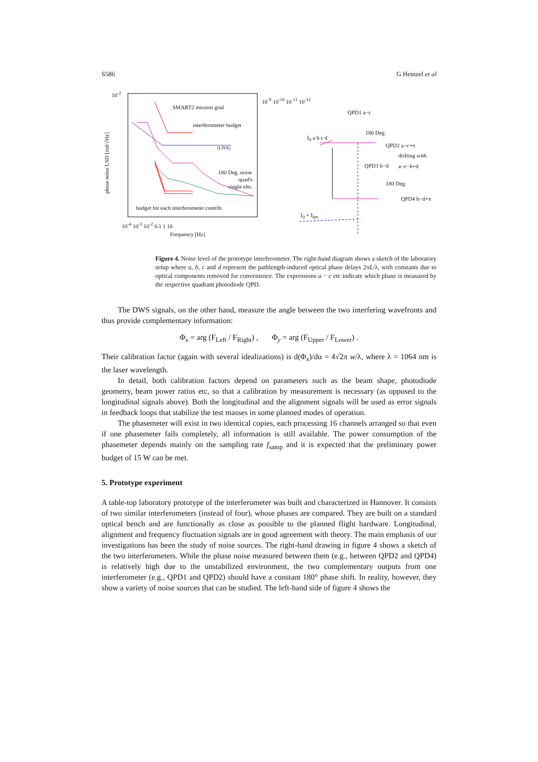S586 G Heinzel et al
SMART2 mission goal
interferometer budget
(LISA)
180 Deg. noise
quad's
single elts.
budget for each interferometer contrib.
10<sup>-2</sup>
phase noise LSD [rad/√Hz]
10<sup>-4</sup> 10<sup>-3</sup> 10<sup>-2</sup> 0.1 1 10
Frequency [Hz]
10<sup>-9</sup> 10<sup>-10</sup> 10<sup>-11</sup> 10<sup>-12</sup>
QPD1 a−c
180 Deg.
QPD2 a−c+π
drifting with a−c−b+d
QPD3 b−d
180 Deg.
QPD4 b−d+π
f<sub>0</sub> a b c d
f<sub>0</sub> + f<sub>het</sub>
Figure 4. Noise level of the prototype interferometer. The right-hand diagram shows a sketch of the laboratory setup where a, b, c and d represent the pathlength-induced optical phase delays 2πL/λ, with constants due to optical components removed for convenience. The expressions a − c etc indicate which phase is measured by the respective quadrant photodiode QPD.
The DWS signals, on the other hand, measure the angle between the two interfering wavefronts and thus provide complementary information:
Φ<sub>x</sub> = arg (F<sub>Left</sub> / F<sub>Right</sub>) , Φ<sub>y</sub> = arg (F<sub>Upper</sub> / F<sub>Lower</sub>) .
Their calibration factor (again with several idealizations) is d(Φ<sub>x</sub>)/dα = 4√2π w/λ, where λ = 1064 nm is the laser wavelength.
In detail, both calibration factors depend on parameters such as the beam shape, photodiode geometry, beam power ratios etc, so that a calibration by measurement is necessary (as opposed to the longitudinal signals above). Both the longitudinal and the alignment signals will be used as error signals in feedback loops that stabilize the test masses in some planned modes of operation.
The phasemeter will exist in two identical copies, each processing 16 channels arranged so that even if one phasemeter fails completely, all information is still available. The power consumption of the phasemeter depends mainly on the sampling rate f<sub>samp</sub> and it is expected that the preliminary power budget of 15 W can be met.
5. Prototype experiment
A table-top laboratory prototype of the interferometer was built and characterized in Hannover. It consists of two similar interferometers (instead of four), whose phases are compared. They are built on a standard optical bench and are functionally as close as possible to the planned flight hardware. Longitudinal, alignment and frequency fluctuation signals are in good agreement with theory. The main emphasis of our investigations has been the study of noise sources. The right-hand drawing in figure 4 shows a sketch of the two interferometers. While the phase noise measured between them (e.g., between QPD2 and QPD4) is relatively high due to the unstabilized environment, the two complementary outputs from one interferometer (e.g., QPD1 and QPD2) should have a constant 180° phase shift. In reality, however, they show a variety of noise sources that can be studied. The left-hand side of figure 4 shows the